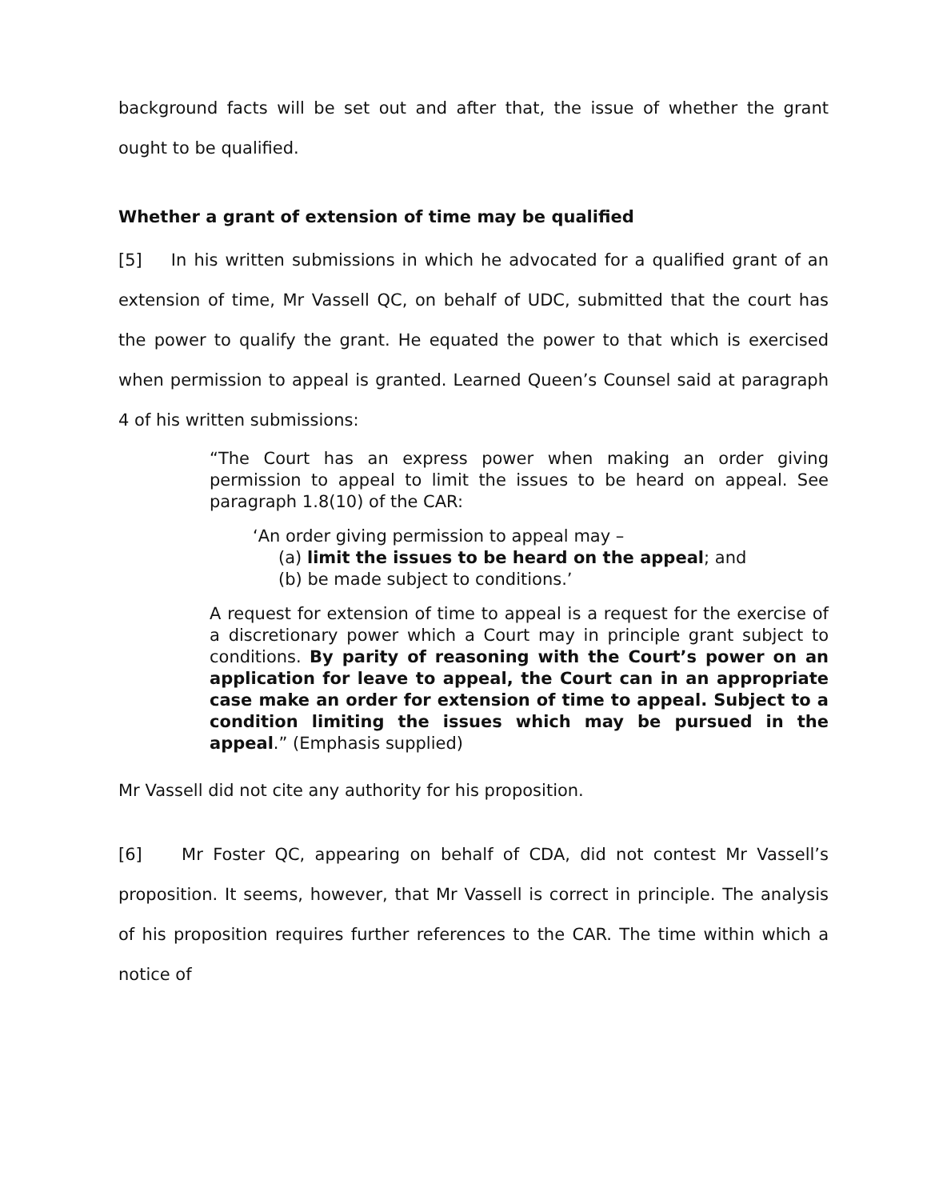background facts will be set out and after that, the issue of whether the grant ought to be qualified.
Whether a grant of extension of time may be qualified
[5] In his written submissions in which he advocated for a qualified grant of an extension of time, Mr Vassell QC, on behalf of UDC, submitted that the court has the power to qualify the grant. He equated the power to that which is exercised when permission to appeal is granted. Learned Queen’s Counsel said at paragraph 4 of his written submissions:
“The Court has an express power when making an order giving permission to appeal to limit the issues to be heard on appeal. See paragraph 1.8(10) of the CAR:
‘An order giving permission to appeal may –
(a) limit the issues to be heard on the appeal; and
(b) be made subject to conditions.’
A request for extension of time to appeal is a request for the exercise of a discretionary power which a Court may in principle grant subject to conditions. By parity of reasoning with the Court’s power on an application for leave to appeal, the Court can in an appropriate case make an order for extension of time to appeal. Subject to a condition limiting the issues which may be pursued in the appeal.” (Emphasis supplied)
Mr Vassell did not cite any authority for his proposition.
[6] Mr Foster QC, appearing on behalf of CDA, did not contest Mr Vassell’s proposition. It seems, however, that Mr Vassell is correct in principle. The analysis of his proposition requires further references to the CAR. The time within which a notice of